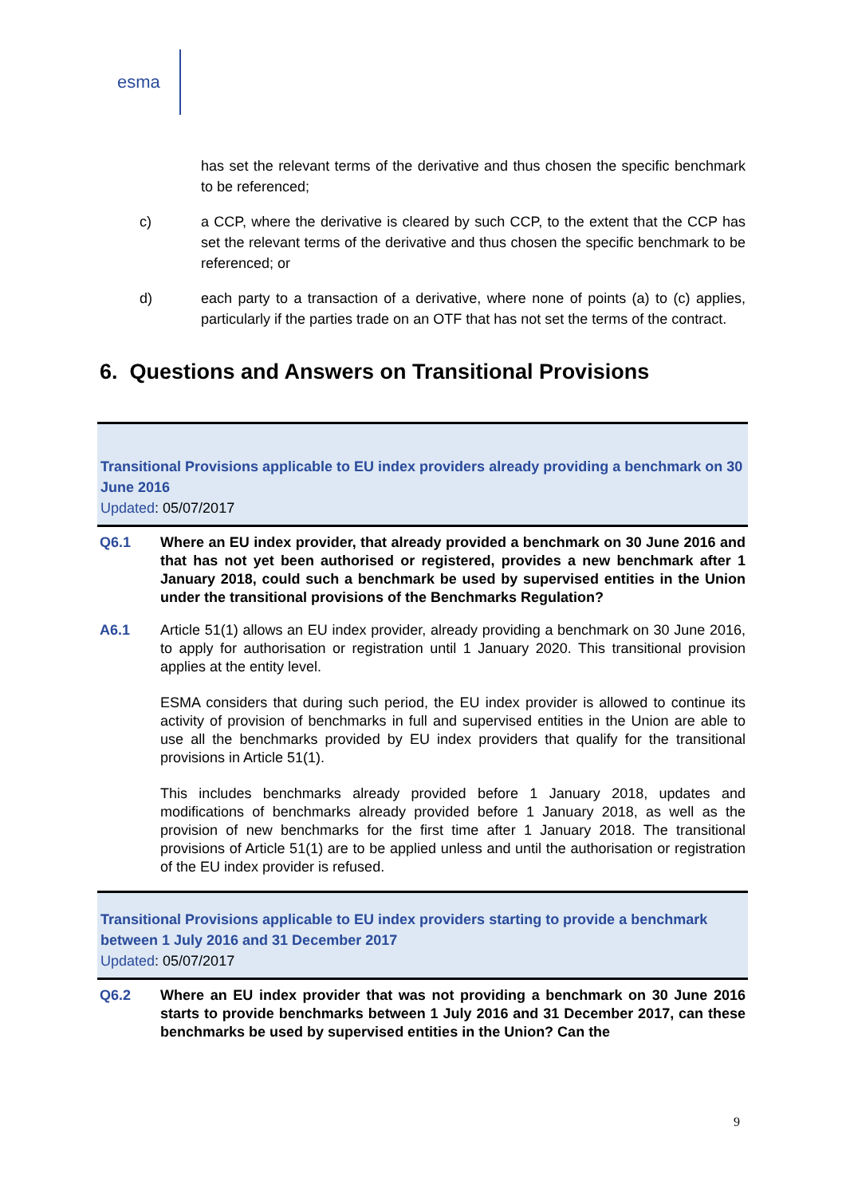esma
has set the relevant terms of the derivative and thus chosen the specific benchmark to be referenced;
c) a CCP, where the derivative is cleared by such CCP, to the extent that the CCP has set the relevant terms of the derivative and thus chosen the specific benchmark to be referenced; or
d) each party to a transaction of a derivative, where none of points (a) to (c) applies, particularly if the parties trade on an OTF that has not set the terms of the contract.
6. Questions and Answers on Transitional Provisions
Transitional Provisions applicable to EU index providers already providing a benchmark on 30 June 2016
Updated: 05/07/2017
Q6.1 Where an EU index provider, that already provided a benchmark on 30 June 2016 and that has not yet been authorised or registered, provides a new benchmark after 1 January 2018, could such a benchmark be used by supervised entities in the Union under the transitional provisions of the Benchmarks Regulation?
A6.1 Article 51(1) allows an EU index provider, already providing a benchmark on 30 June 2016, to apply for authorisation or registration until 1 January 2020. This transitional provision applies at the entity level.
ESMA considers that during such period, the EU index provider is allowed to continue its activity of provision of benchmarks in full and supervised entities in the Union are able to use all the benchmarks provided by EU index providers that qualify for the transitional provisions in Article 51(1).
This includes benchmarks already provided before 1 January 2018, updates and modifications of benchmarks already provided before 1 January 2018, as well as the provision of new benchmarks for the first time after 1 January 2018. The transitional provisions of Article 51(1) are to be applied unless and until the authorisation or registration of the EU index provider is refused.
Transitional Provisions applicable to EU index providers starting to provide a benchmark between 1 July 2016 and 31 December 2017
Updated: 05/07/2017
Q6.2 Where an EU index provider that was not providing a benchmark on 30 June 2016 starts to provide benchmarks between 1 July 2016 and 31 December 2017, can these benchmarks be used by supervised entities in the Union? Can the
9